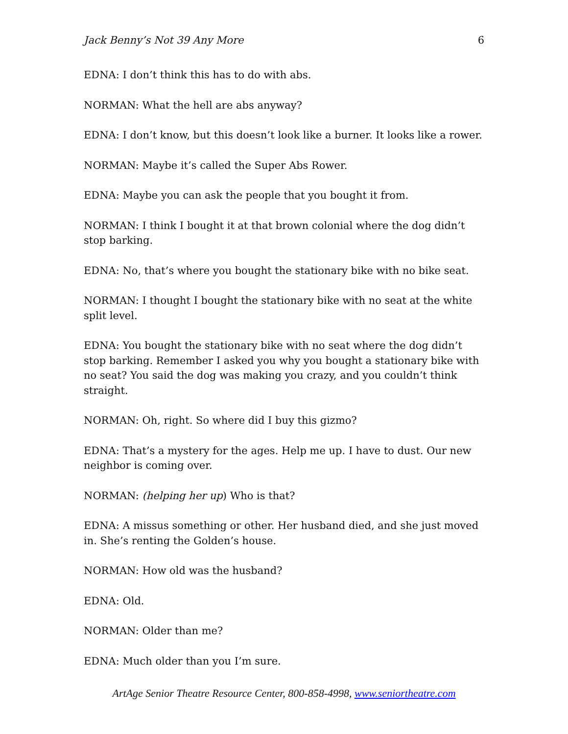Jack Benny’s Not 39 Any More 6
EDNA: I don’t think this has to do with abs.
NORMAN: What the hell are abs anyway?
EDNA: I don’t know, but this doesn’t look like a burner. It looks like a rower.
NORMAN: Maybe it’s called the Super Abs Rower.
EDNA: Maybe you can ask the people that you bought it from.
NORMAN: I think I bought it at that brown colonial where the dog didn’t stop barking.
EDNA: No, that’s where you bought the stationary bike with no bike seat.
NORMAN: I thought I bought the stationary bike with no seat at the white split level.
EDNA: You bought the stationary bike with no seat where the dog didn’t stop barking. Remember I asked you why you bought a stationary bike with no seat? You said the dog was making you crazy, and you couldn’t think straight.
NORMAN: Oh, right. So where did I buy this gizmo?
EDNA: That’s a mystery for the ages. Help me up. I have to dust. Our new neighbor is coming over.
NORMAN: (helping her up) Who is that?
EDNA: A missus something or other. Her husband died, and she just moved in. She’s renting the Golden’s house.
NORMAN: How old was the husband?
EDNA: Old.
NORMAN: Older than me?
EDNA: Much older than you I’m sure.
ArtAge Senior Theatre Resource Center, 800-858-4998, www.seniortheatre.com